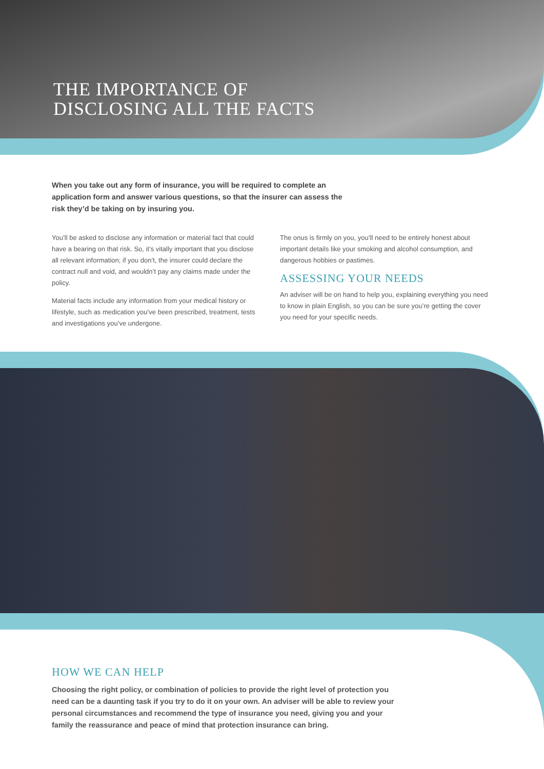THE IMPORTANCE OF
DISCLOSING ALL THE FACTS
When you take out any form of insurance, you will be required to complete an application form and answer various questions, so that the insurer can assess the risk they’d be taking on by insuring you.
You’ll be asked to disclose any information or material fact that could have a bearing on that risk. So, it’s vitally important that you disclose all relevant information; if you don’t, the insurer could declare the contract null and void, and wouldn’t pay any claims made under the policy.
Material facts include any information from your medical history or lifestyle, such as medication you’ve been prescribed, treatment, tests and investigations you’ve undergone.
The onus is firmly on you, you’ll need to be entirely honest about important details like your smoking and alcohol consumption, and dangerous hobbies or pastimes.
ASSESSING YOUR NEEDS
An adviser will be on hand to help you, explaining everything you need to know in plain English, so you can be sure you’re getting the cover you need for your specific needs.
HOW WE CAN HELP
Choosing the right policy, or combination of policies to provide the right level of protection you need can be a daunting task if you try to do it on your own. An adviser will be able to review your personal circumstances and recommend the type of insurance you need, giving you and your family the reassurance and peace of mind that protection insurance can bring.